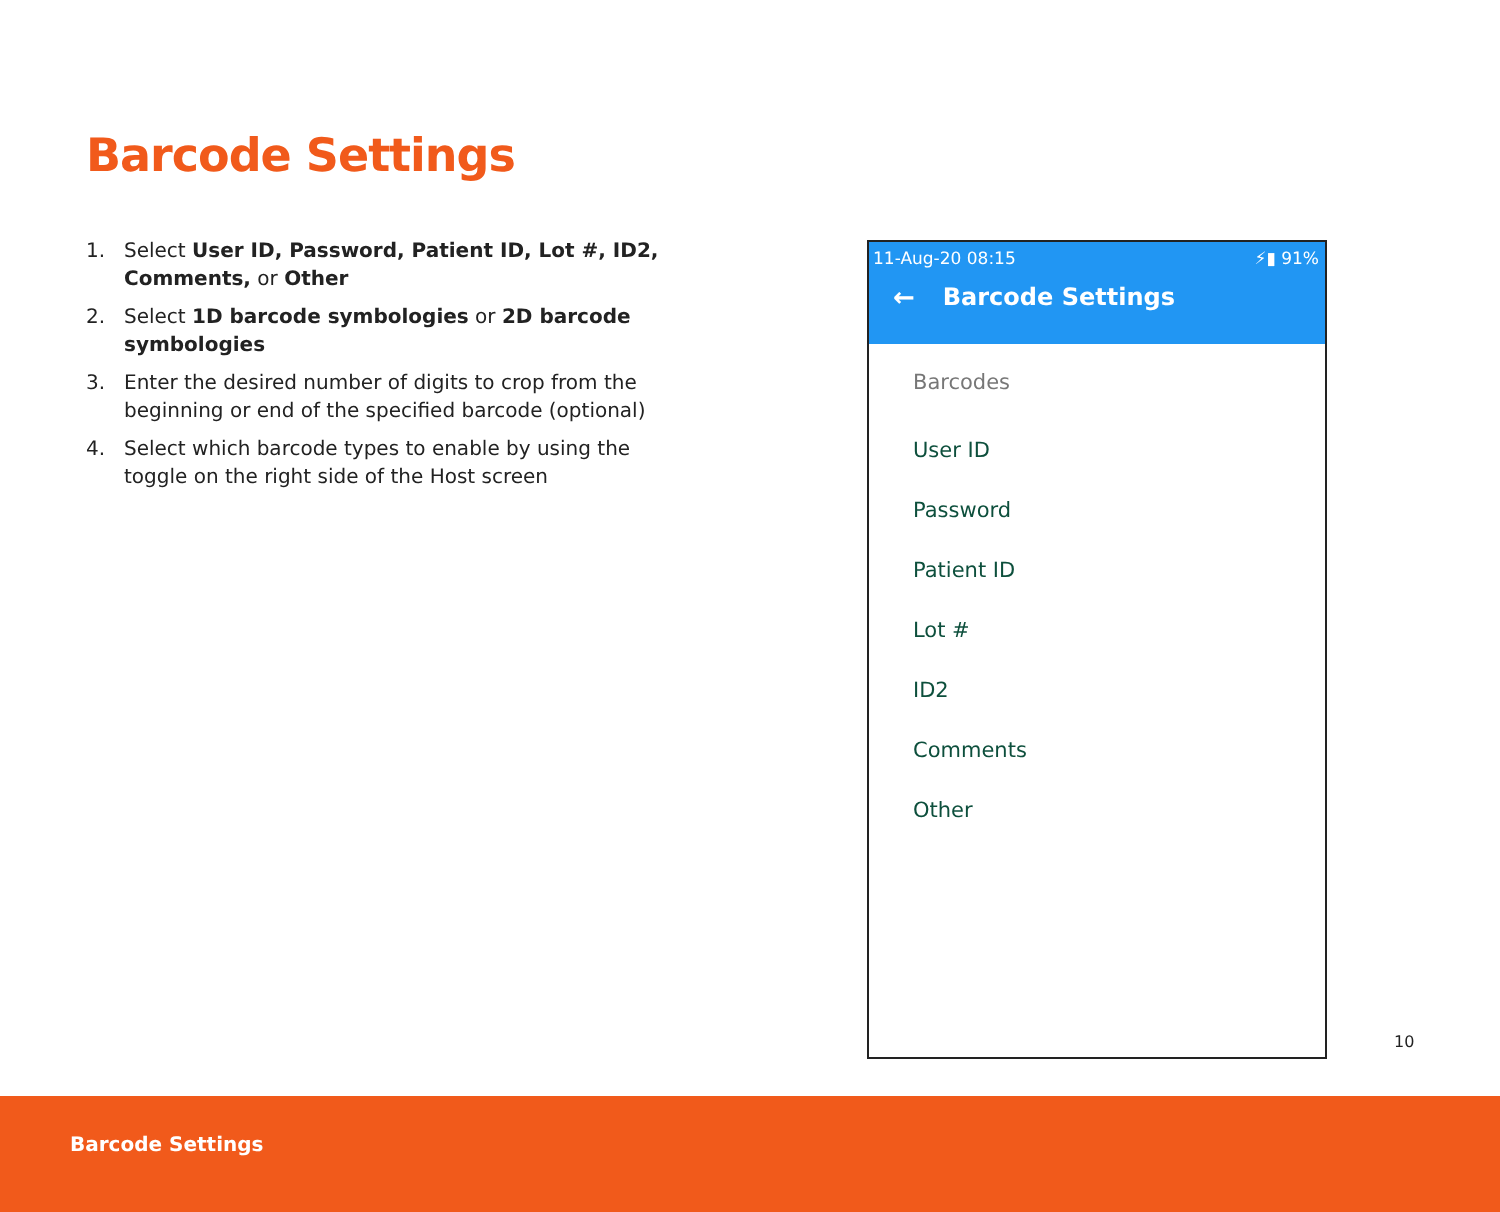Barcode Settings
1. Select User ID, Password, Patient ID, Lot #, ID2, Comments, or Other
2. Select 1D barcode symbologies or 2D barcode symbologies
3. Enter the desired number of digits to crop from the beginning or end of the specified barcode (optional)
4. Select which barcode types to enable by using the toggle on the right side of the Host screen
11-Aug-20 08:15 ⚡▮ 91%
← Barcode Settings
Barcodes
User ID
Password
Patient ID
Lot #
ID2
Comments
Other
10
Barcode Settings